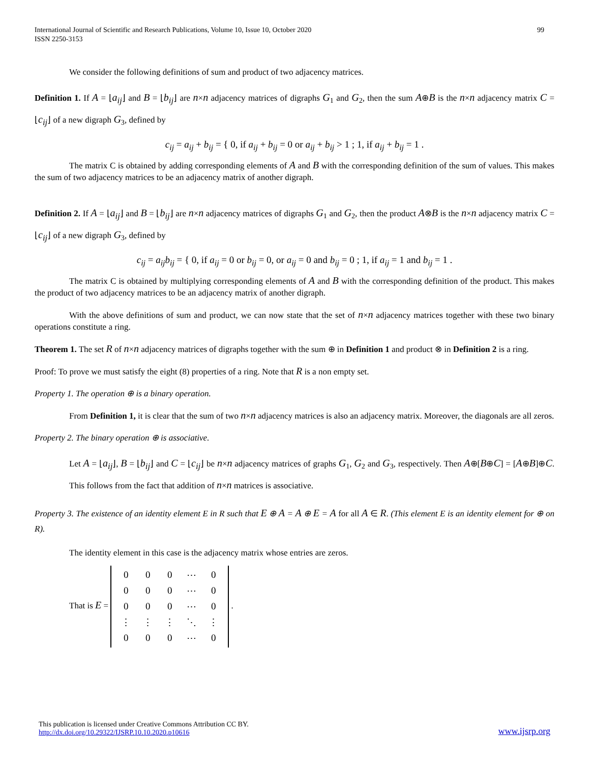International Journal of Scientific and Research Publications, Volume 10, Issue 10, October 2020
ISSN 2250-3153
99
We consider the following definitions of sum and product of two adjacency matrices.
Definition 1. If A = ⌊a<sub>ij</sub>⌋ and B = ⌊b<sub>ij</sub>⌋ are n×n adjacency matrices of digraphs G<sub>1</sub> and G<sub>2</sub>, then the sum A⊕B is the n×n adjacency matrix C = ⌊c<sub>ij</sub>⌋ of a new digraph G<sub>3</sub>, defined by
c<sub>ij</sub> = a<sub>ij</sub> + b<sub>ij</sub> = { 0, if a<sub>ij</sub> + b<sub>ij</sub> = 0 or a<sub>ij</sub> + b<sub>ij</sub> > 1 ; 1, if a<sub>ij</sub> + b<sub>ij</sub> = 1 .
The matrix C is obtained by adding corresponding elements of A and B with the corresponding definition of the sum of values. This makes the sum of two adjacency matrices to be an adjacency matrix of another digraph.
Definition 2. If A = ⌊a<sub>ij</sub>⌋ and B = ⌊b<sub>ij</sub>⌋ are n×n adjacency matrices of digraphs G<sub>1</sub> and G<sub>2</sub>, then the product A⊗B is the n×n adjacency matrix C = ⌊c<sub>ij</sub>⌋ of a new digraph G<sub>3</sub>, defined by
c<sub>ij</sub> = a<sub>ij</sub>b<sub>ij</sub> = { 0, if a<sub>ij</sub> = 0 or b<sub>ij</sub> = 0, or a<sub>ij</sub> = 0 and b<sub>ij</sub> = 0 ; 1, if a<sub>ij</sub> = 1 and b<sub>ij</sub> = 1 .
The matrix C is obtained by multiplying corresponding elements of A and B with the corresponding definition of the product. This makes the product of two adjacency matrices to be an adjacency matrix of another digraph.
With the above definitions of sum and product, we can now state that the set of n×n adjacency matrices together with these two binary operations constitute a ring.
Theorem 1. The set R of n×n adjacency matrices of digraphs together with the sum ⊕ in Definition 1 and product ⊗ in Definition 2 is a ring.
Proof: To prove we must satisfy the eight (8) properties of a ring. Note that R is a non empty set.
Property 1. The operation ⊕ is a binary operation.
From Definition 1, it is clear that the sum of two n×n adjacency matrices is also an adjacency matrix. Moreover, the diagonals are all zeros.
Property 2. The binary operation ⊕ is associative.
Let A = ⌊a<sub>ij</sub>⌋, B = ⌊b<sub>ij</sub>⌋ and C = ⌊c<sub>ij</sub>⌋ be n×n adjacency matrices of graphs G<sub>1</sub>, G<sub>2</sub> and G<sub>3</sub>, respectively. Then A⊕[B⊕C] = [A⊕B]⊕C. This follows from the fact that addition of n×n matrices is associative.
Property 3. The existence of an identity element E in R such that E ⊕ A = A ⊕ E = A for all A ∈ R. (This element E is an identity element for ⊕ on R).
The identity element in this case is the adjacency matrix whose entries are zeros.
That is E =
| 0 | 0 | 0 | ⋯ | 0 |
| 0 | 0 | 0 | ⋯ | 0 |
| 0 | 0 | 0 | ⋯ | 0 |
| ⋮ | ⋮ | ⋮ | ⋱ | ⋮ |
| 0 | 0 | 0 | ⋯ | 0 |
.
This publication is licensed under Creative Commons Attribution CC BY.
http://dx.doi.org/10.29322/IJSRP.10.10.2020.p10616
www.ijsrp.org